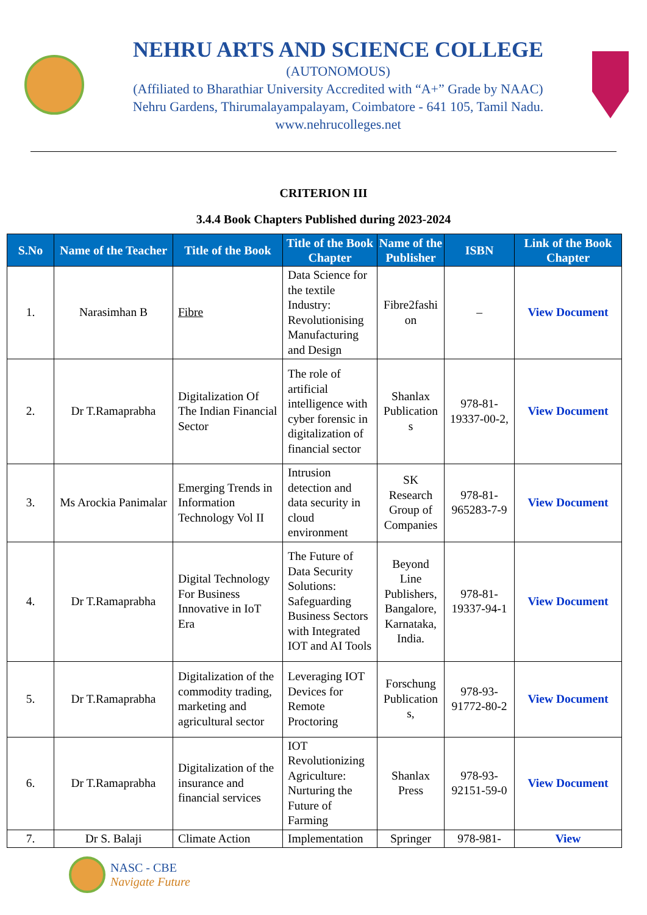NEHRU ARTS AND SCIENCE COLLEGE
(AUTONOMOUS)
(Affiliated to Bharathiar University Accredited with “A+” Grade by NAAC)
Nehru Gardens, Thirumalayampalayam, Coimbatore - 641 105, Tamil Nadu.
www.nehrucolleges.net
CRITERION III
3.4.4 Book Chapters Published during 2023-2024
| S.No | Name of the Teacher | Title of the Book | Title of the Book Chapter | Name of the Publisher | ISBN | Link of the Book Chapter |
| --- | --- | --- | --- | --- | --- | --- |
| 1. | Narasimhan B | Fibre | Data Science for the textile Industry: Revolutionising Manufacturing and Design | Fibre2fashi on | – | View Document |
| 2. | Dr T.Ramaprabha | Digitalization Of The Indian Financial Sector | The role of artificial intelligence with cyber forensic in digitalization of financial sector | Shanlax Publication s | 978-81-19337-00-2, | View Document |
| 3. | Ms Arockia Panimalar | Emerging Trends in Information Technology Vol II | Intrusion detection and data security in cloud environment | SK Research Group of Companies | 978-81-965283-7-9 | View Document |
| 4. | Dr T.Ramaprabha | Digital Technology For Business Innovative in IoT Era | The Future of Data Security Solutions: Safeguarding Business Sectors with Integrated IOT and AI Tools | Beyond Line Publishers, Bangalore, Karnataka, India. | 978-81-19337-94-1 | View Document |
| 5. | Dr T.Ramaprabha | Digitalization of the commodity trading, marketing and agricultural sector | Leveraging IOT Devices for Remote Proctoring | Forschung Publication s, | 978-93-91772-80-2 | View Document |
| 6. | Dr T.Ramaprabha | Digitalization of the insurance and financial services | IOT Revolutionizing Agriculture: Nurturing the Future of Farming | Shanlax Press | 978-93-92151-59-0 | View Document |
| 7. | Dr S. Balaji | Climate Action | Implementation | Springer | 978-981- | View |
NASC - CBE
Navigate Future